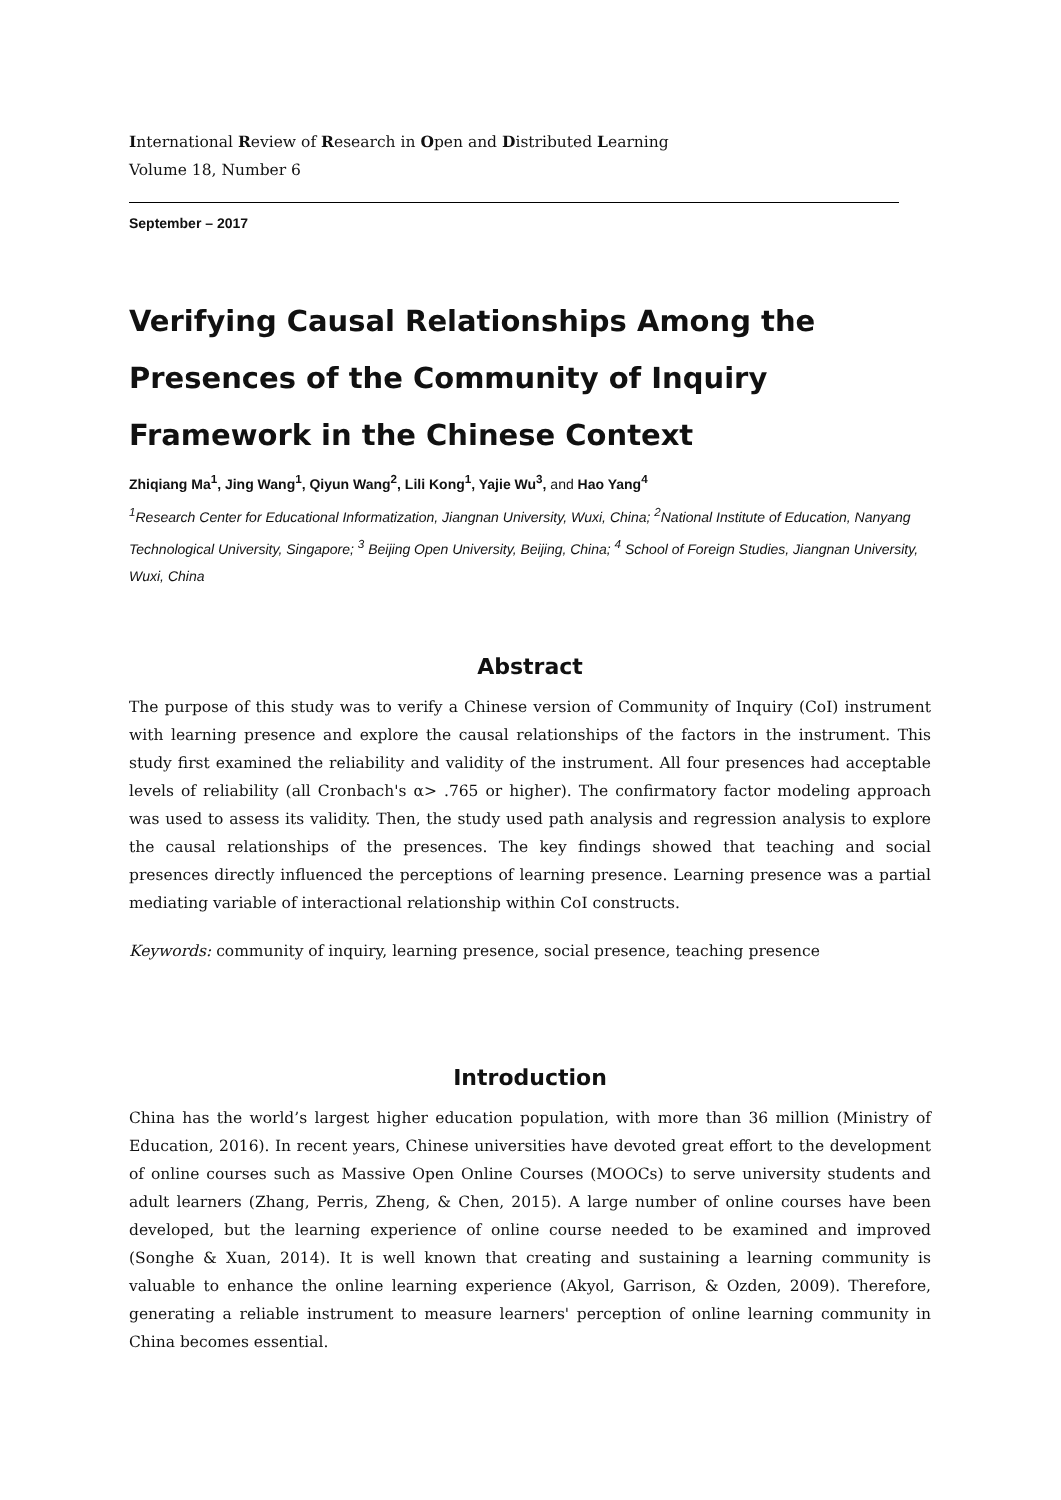International Review of Research in Open and Distributed Learning
Volume 18, Number 6
September – 2017
Verifying Causal Relationships Among the Presences of the Community of Inquiry Framework in the Chinese Context
Zhiqiang Ma<sup>1</sup>, Jing Wang<sup>1</sup>, Qiyun Wang<sup>2</sup>, Lili Kong<sup>1</sup>, Yajie Wu<sup>3</sup>, and Hao Yang<sup>4</sup>
<sup>1</sup> Research Center for Educational Informatization, Jiangnan University, Wuxi, China; <sup>2</sup>National Institute of Education, Nanyang Technological University, Singapore; <sup>3</sup> Beijing Open University, Beijing, China; <sup>4</sup> School of Foreign Studies, Jiangnan University, Wuxi, China
Abstract
The purpose of this study was to verify a Chinese version of Community of Inquiry (CoI) instrument with learning presence and explore the causal relationships of the factors in the instrument. This study first examined the reliability and validity of the instrument. All four presences had acceptable levels of reliability (all Cronbach's α> .765 or higher). The confirmatory factor modeling approach was used to assess its validity. Then, the study used path analysis and regression analysis to explore the causal relationships of the presences. The key findings showed that teaching and social presences directly influenced the perceptions of learning presence. Learning presence was a partial mediating variable of interactional relationship within CoI constructs.
Keywords: community of inquiry, learning presence, social presence, teaching presence
Introduction
China has the world’s largest higher education population, with more than 36 million (Ministry of Education, 2016). In recent years, Chinese universities have devoted great effort to the development of online courses such as Massive Open Online Courses (MOOCs) to serve university students and adult learners (Zhang, Perris, Zheng, & Chen, 2015). A large number of online courses have been developed, but the learning experience of online course needed to be examined and improved (Songhe & Xuan, 2014). It is well known that creating and sustaining a learning community is valuable to enhance the online learning experience (Akyol, Garrison, & Ozden, 2009). Therefore, generating a reliable instrument to measure learners' perception of online learning community in China becomes essential.